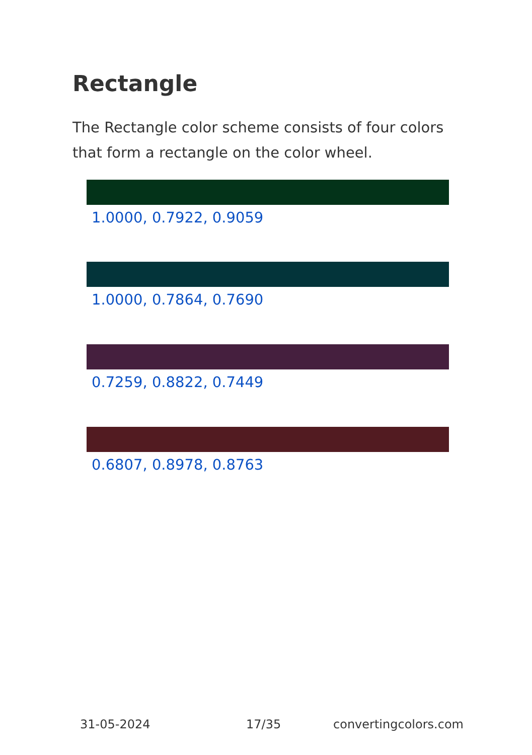Rectangle
The Rectangle color scheme consists of four colors that form a rectangle on the color wheel.
1.0000, 0.7922, 0.9059
1.0000, 0.7864, 0.7690
0.7259, 0.8822, 0.7449
0.6807, 0.8978, 0.8763
31-05-2024 17/35 convertingcolors.com